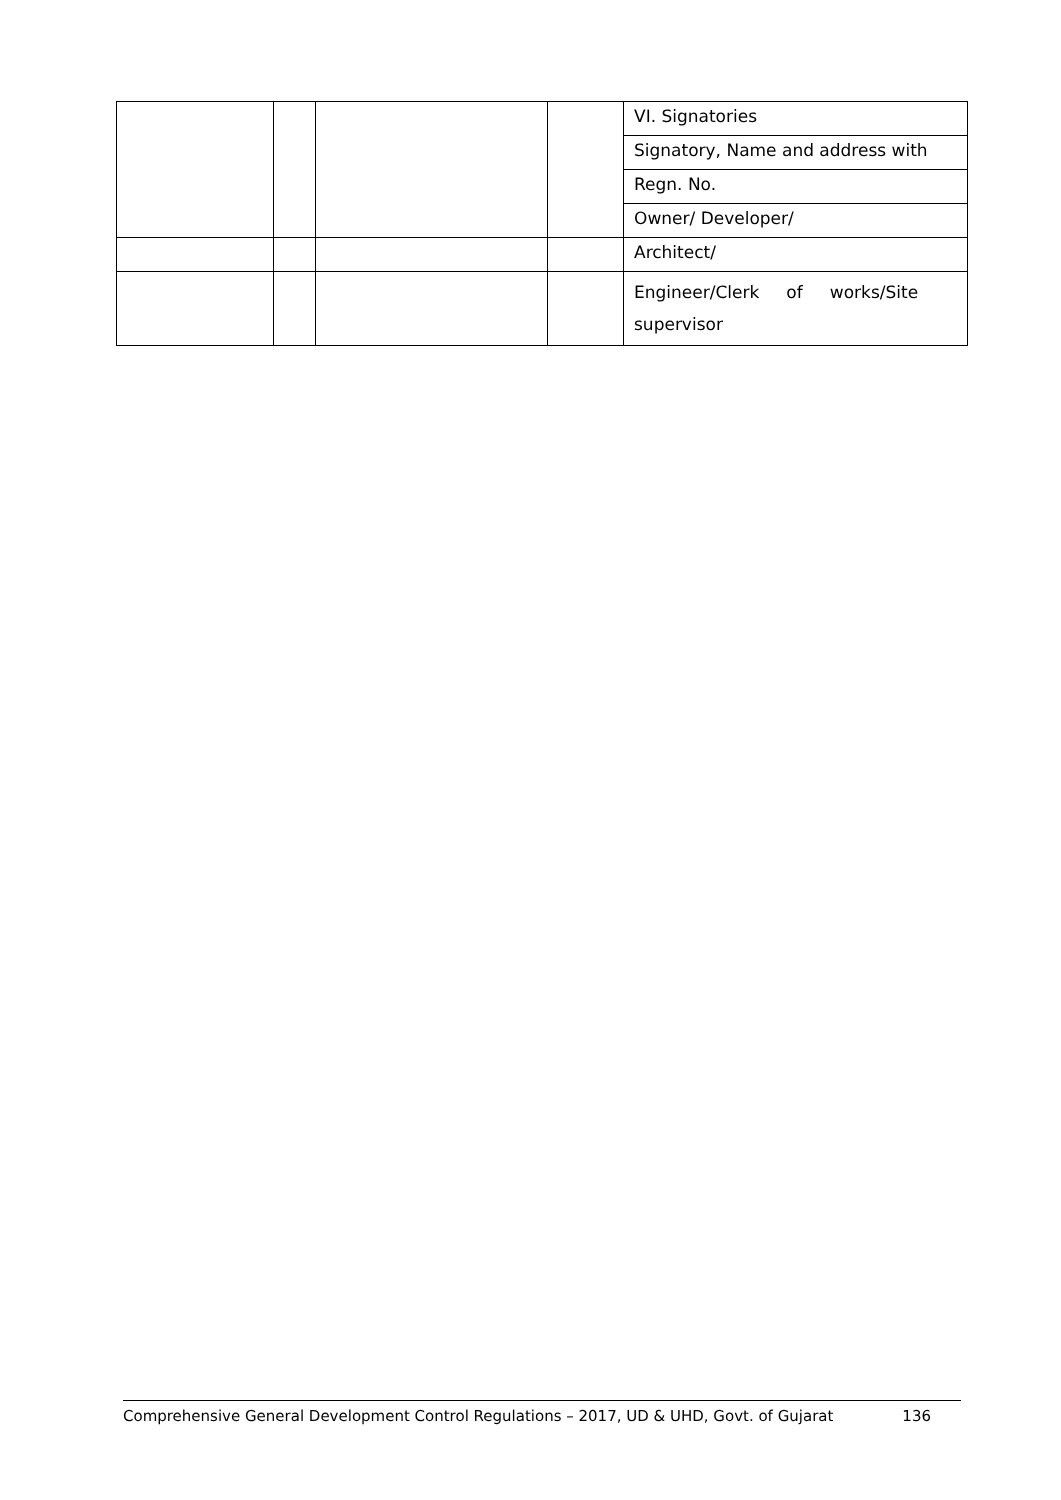| | | | | VI. Signatories |
| | | | | Signatory, Name and address with |
| | | | | Regn. No. |
| | | | | Owner/ Developer/ |
| | | | | Architect/ |
| | | | | Engineer/Clerk of works/Site supervisor |
Comprehensive General Development Control Regulations – 2017, UD & UHD, Govt. of Gujarat 136